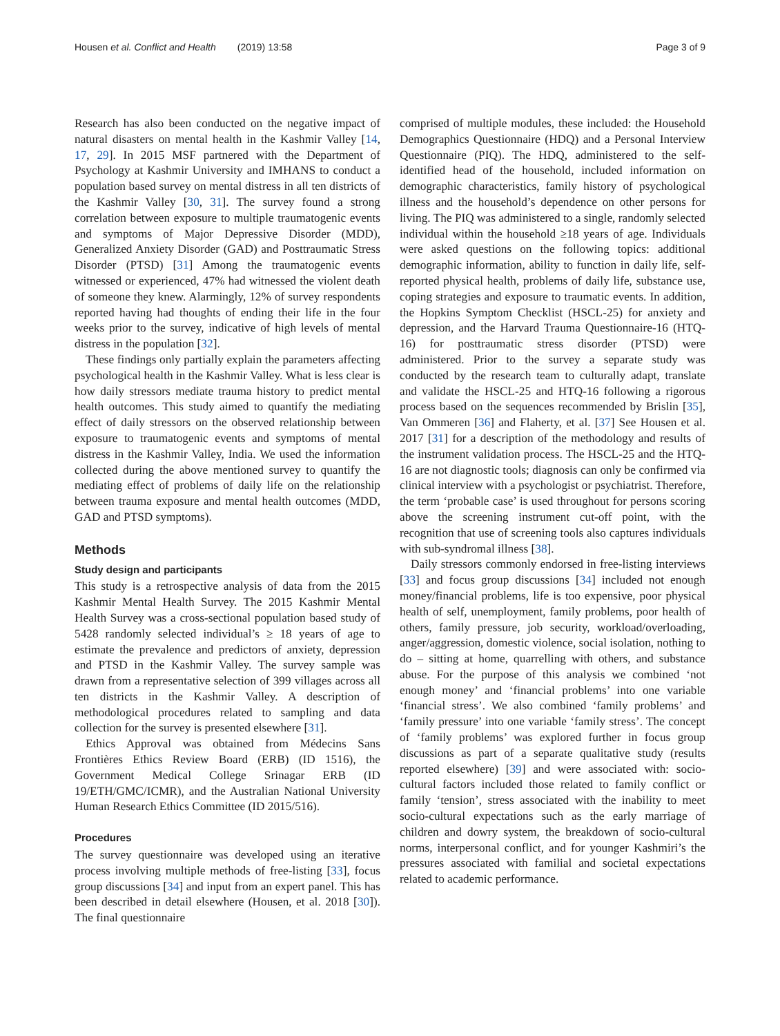Housen et al. Conflict and Health (2019) 13:58
Page 3 of 9
Research has also been conducted on the negative impact of natural disasters on mental health in the Kashmir Valley [14, 17, 29]. In 2015 MSF partnered with the Department of Psychology at Kashmir University and IMHANS to conduct a population based survey on mental distress in all ten districts of the Kashmir Valley [30, 31]. The survey found a strong correlation between exposure to multiple traumatogenic events and symptoms of Major Depressive Disorder (MDD), Generalized Anxiety Disorder (GAD) and Posttraumatic Stress Disorder (PTSD) [31] Among the traumatogenic events witnessed or experienced, 47% had witnessed the violent death of someone they knew. Alarmingly, 12% of survey respondents reported having had thoughts of ending their life in the four weeks prior to the survey, indicative of high levels of mental distress in the population [32].
These findings only partially explain the parameters affecting psychological health in the Kashmir Valley. What is less clear is how daily stressors mediate trauma history to predict mental health outcomes. This study aimed to quantify the mediating effect of daily stressors on the observed relationship between exposure to traumatogenic events and symptoms of mental distress in the Kashmir Valley, India. We used the information collected during the above mentioned survey to quantify the mediating effect of problems of daily life on the relationship between trauma exposure and mental health outcomes (MDD, GAD and PTSD symptoms).
Methods
Study design and participants
This study is a retrospective analysis of data from the 2015 Kashmir Mental Health Survey. The 2015 Kashmir Mental Health Survey was a cross-sectional population based study of 5428 randomly selected individual’s ≥ 18 years of age to estimate the prevalence and predictors of anxiety, depression and PTSD in the Kashmir Valley. The survey sample was drawn from a representative selection of 399 villages across all ten districts in the Kashmir Valley. A description of methodological procedures related to sampling and data collection for the survey is presented elsewhere [31].
Ethics Approval was obtained from Médecins Sans Frontières Ethics Review Board (ERB) (ID 1516), the Government Medical College Srinagar ERB (ID 19/ETH/GMC/ICMR), and the Australian National University Human Research Ethics Committee (ID 2015/516).
Procedures
The survey questionnaire was developed using an iterative process involving multiple methods of free-listing [33], focus group discussions [34] and input from an expert panel. This has been described in detail elsewhere (Housen, et al. 2018 [30]). The final questionnaire
comprised of multiple modules, these included: the Household Demographics Questionnaire (HDQ) and a Personal Interview Questionnaire (PIQ). The HDQ, administered to the self-identified head of the household, included information on demographic characteristics, family history of psychological illness and the household’s dependence on other persons for living. The PIQ was administered to a single, randomly selected individual within the household ≥18 years of age. Individuals were asked questions on the following topics: additional demographic information, ability to function in daily life, self-reported physical health, problems of daily life, substance use, coping strategies and exposure to traumatic events. In addition, the Hopkins Symptom Checklist (HSCL-25) for anxiety and depression, and the Harvard Trauma Questionnaire-16 (HTQ-16) for posttraumatic stress disorder (PTSD) were administered. Prior to the survey a separate study was conducted by the research team to culturally adapt, translate and validate the HSCL-25 and HTQ-16 following a rigorous process based on the sequences recommended by Brislin [35], Van Ommeren [36] and Flaherty, et al. [37] See Housen et al. 2017 [31] for a description of the methodology and results of the instrument validation process. The HSCL-25 and the HTQ-16 are not diagnostic tools; diagnosis can only be confirmed via clinical interview with a psychologist or psychiatrist. Therefore, the term ‘probable case’ is used throughout for persons scoring above the screening instrument cut-off point, with the recognition that use of screening tools also captures individuals with sub-syndromal illness [38].
Daily stressors commonly endorsed in free-listing interviews [33] and focus group discussions [34] included not enough money/financial problems, life is too expensive, poor physical health of self, unemployment, family problems, poor health of others, family pressure, job security, workload/overloading, anger/aggression, domestic violence, social isolation, nothing to do – sitting at home, quarrelling with others, and substance abuse. For the purpose of this analysis we combined ‘not enough money’ and ‘financial problems’ into one variable ‘financial stress’. We also combined ‘family problems’ and ‘family pressure’ into one variable ‘family stress’. The concept of ‘family problems’ was explored further in focus group discussions as part of a separate qualitative study (results reported elsewhere) [39] and were associated with: socio-cultural factors included those related to family conflict or family ‘tension’, stress associated with the inability to meet socio-cultural expectations such as the early marriage of children and dowry system, the breakdown of socio-cultural norms, interpersonal conflict, and for younger Kashmiri’s the pressures associated with familial and societal expectations related to academic performance.